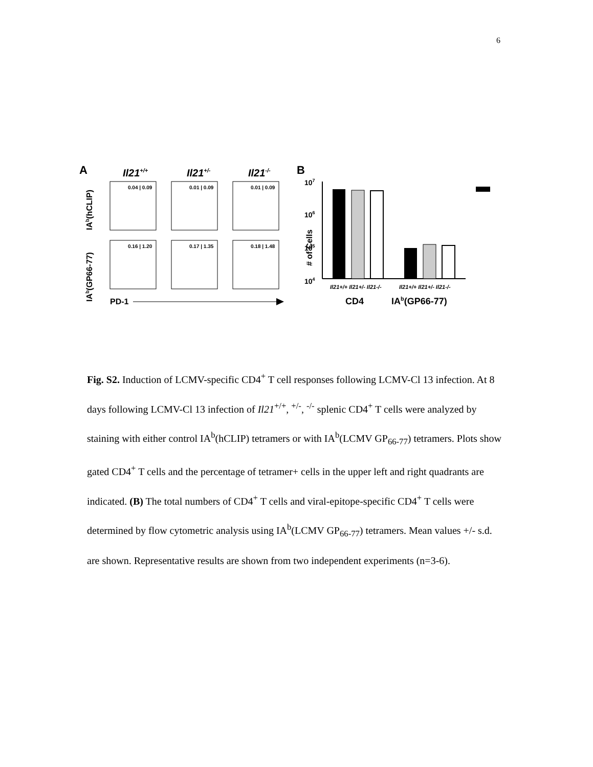6
A
Il21+/+
Il21+/-
Il21-/-
B
0.04 | 0.09
0.01 | 0.09
0.01 | 0.09
0.16 | 1.20
0.17 | 1.35
0.18 | 1.48
IAb(hCLIP)
IAb(GP66-77)
PD-1
# of Cells
107
106
105
104
Il21+/+ Il21+/- Il21-/-
Il21+/+ Il21+/- Il21-/-
CD4
IAb(GP66-77)
Fig. S2. Induction of LCMV-specific CD4<sup>+</sup> T cell responses following LCMV-Cl 13 infection. At 8 days following LCMV-Cl 13 infection of Il21<sup>+/+</sup>, <sup>+/-</sup>, <sup>-/-</sup> splenic CD4<sup>+</sup> T cells were analyzed by staining with either control IA<sup>b</sup>(hCLIP) tetramers or with IA<sup>b</sup>(LCMV GP<sub>66-77</sub>) tetramers. Plots show gated CD4<sup>+</sup> T cells and the percentage of tetramer+ cells in the upper left and right quadrants are indicated. (B) The total numbers of CD4<sup>+</sup> T cells and viral-epitope-specific CD4<sup>+</sup> T cells were determined by flow cytometric analysis using IA<sup>b</sup>(LCMV GP<sub>66-77</sub>) tetramers. Mean values +/- s.d. are shown. Representative results are shown from two independent experiments (n=3-6).